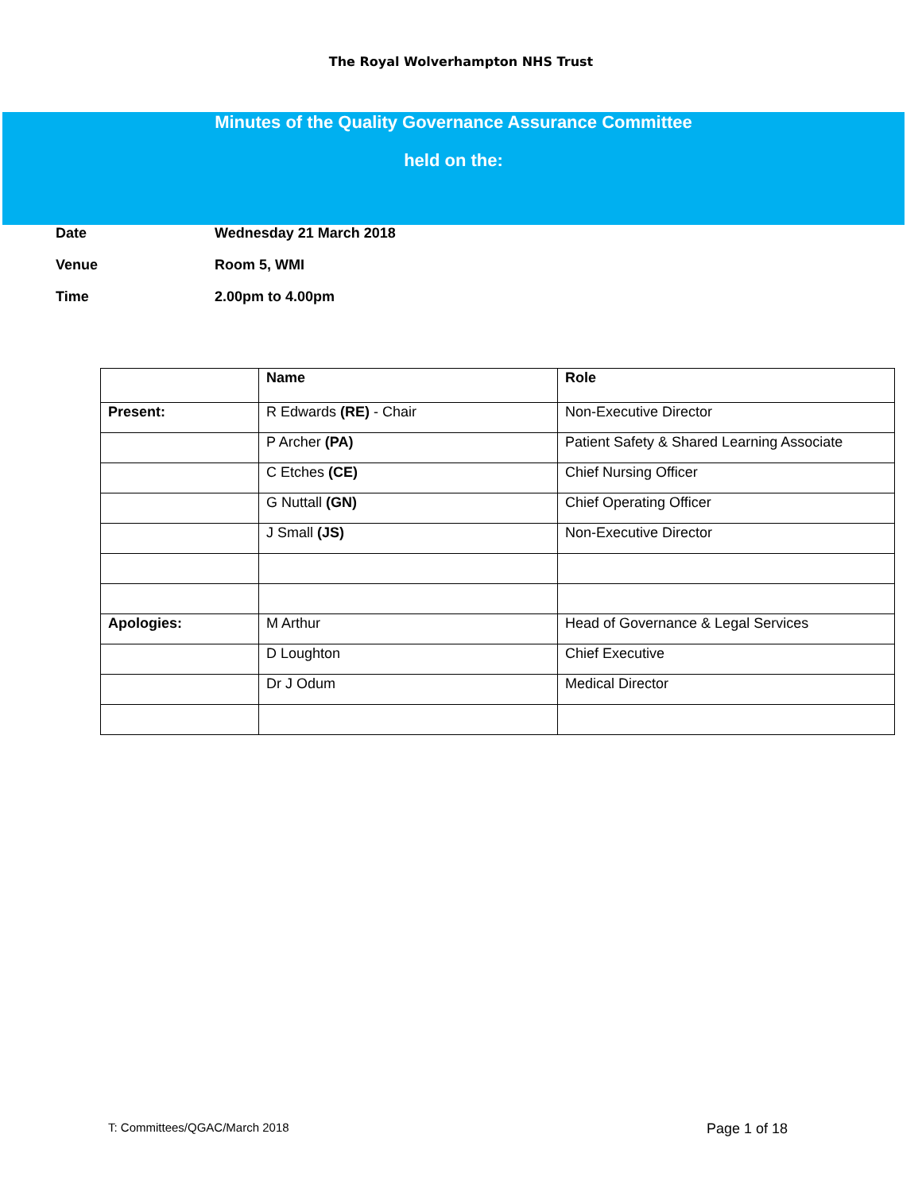The Royal Wolverhampton NHS Trust
Minutes of the Quality Governance Assurance Committee
held on the:
Date Wednesday 21 March 2018
Venue Room 5, WMI
Time 2.00pm to 4.00pm
| | Name | Role |
| --- | --- | --- |
| Present: | R Edwards (RE) - Chair | Non-Executive Director |
| | P Archer (PA) | Patient Safety & Shared Learning Associate |
| | C Etches (CE) | Chief Nursing Officer |
| | G Nuttall (GN) | Chief Operating Officer |
| | J Small (JS) | Non-Executive Director |
| Apologies: | M Arthur | Head of Governance & Legal Services |
| | D Loughton | Chief Executive |
| | Dr J Odum | Medical Director |
T: Committees/QGAC/March 2018 Page 1 of 18